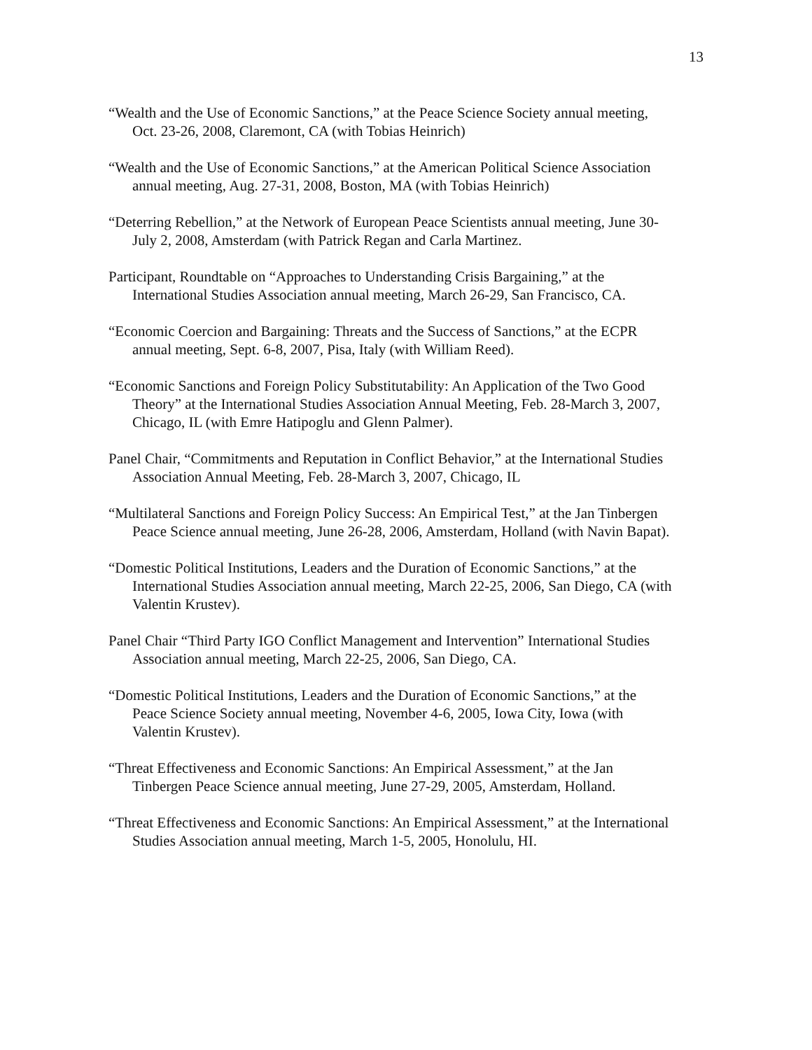13
“Wealth and the Use of Economic Sanctions,” at the Peace Science Society annual meeting, Oct. 23-26, 2008, Claremont, CA (with Tobias Heinrich)
“Wealth and the Use of Economic Sanctions,” at the American Political Science Association annual meeting, Aug. 27-31, 2008, Boston, MA (with Tobias Heinrich)
“Deterring Rebellion,” at the Network of European Peace Scientists annual meeting, June 30-July 2, 2008, Amsterdam (with Patrick Regan and Carla Martinez.
Participant, Roundtable on “Approaches to Understanding Crisis Bargaining,” at the International Studies Association annual meeting, March 26-29, San Francisco, CA.
“Economic Coercion and Bargaining: Threats and the Success of Sanctions,” at the ECPR annual meeting, Sept. 6-8, 2007, Pisa, Italy (with William Reed).
“Economic Sanctions and Foreign Policy Substitutability: An Application of the Two Good Theory” at the International Studies Association Annual Meeting, Feb. 28-March 3, 2007, Chicago, IL (with Emre Hatipoglu and Glenn Palmer).
Panel Chair, “Commitments and Reputation in Conflict Behavior,” at the International Studies Association Annual Meeting, Feb. 28-March 3, 2007, Chicago, IL
“Multilateral Sanctions and Foreign Policy Success: An Empirical Test,” at the Jan Tinbergen Peace Science annual meeting, June 26-28, 2006, Amsterdam, Holland (with Navin Bapat).
“Domestic Political Institutions, Leaders and the Duration of Economic Sanctions,” at the International Studies Association annual meeting, March 22-25, 2006, San Diego, CA (with Valentin Krustev).
Panel Chair “Third Party IGO Conflict Management and Intervention” International Studies Association annual meeting, March 22-25, 2006, San Diego, CA.
“Domestic Political Institutions, Leaders and the Duration of Economic Sanctions,” at the Peace Science Society annual meeting, November 4-6, 2005, Iowa City, Iowa (with Valentin Krustev).
“Threat Effectiveness and Economic Sanctions: An Empirical Assessment,” at the Jan Tinbergen Peace Science annual meeting, June 27-29, 2005, Amsterdam, Holland.
“Threat Effectiveness and Economic Sanctions: An Empirical Assessment,” at the International Studies Association annual meeting, March 1-5, 2005, Honolulu, HI.